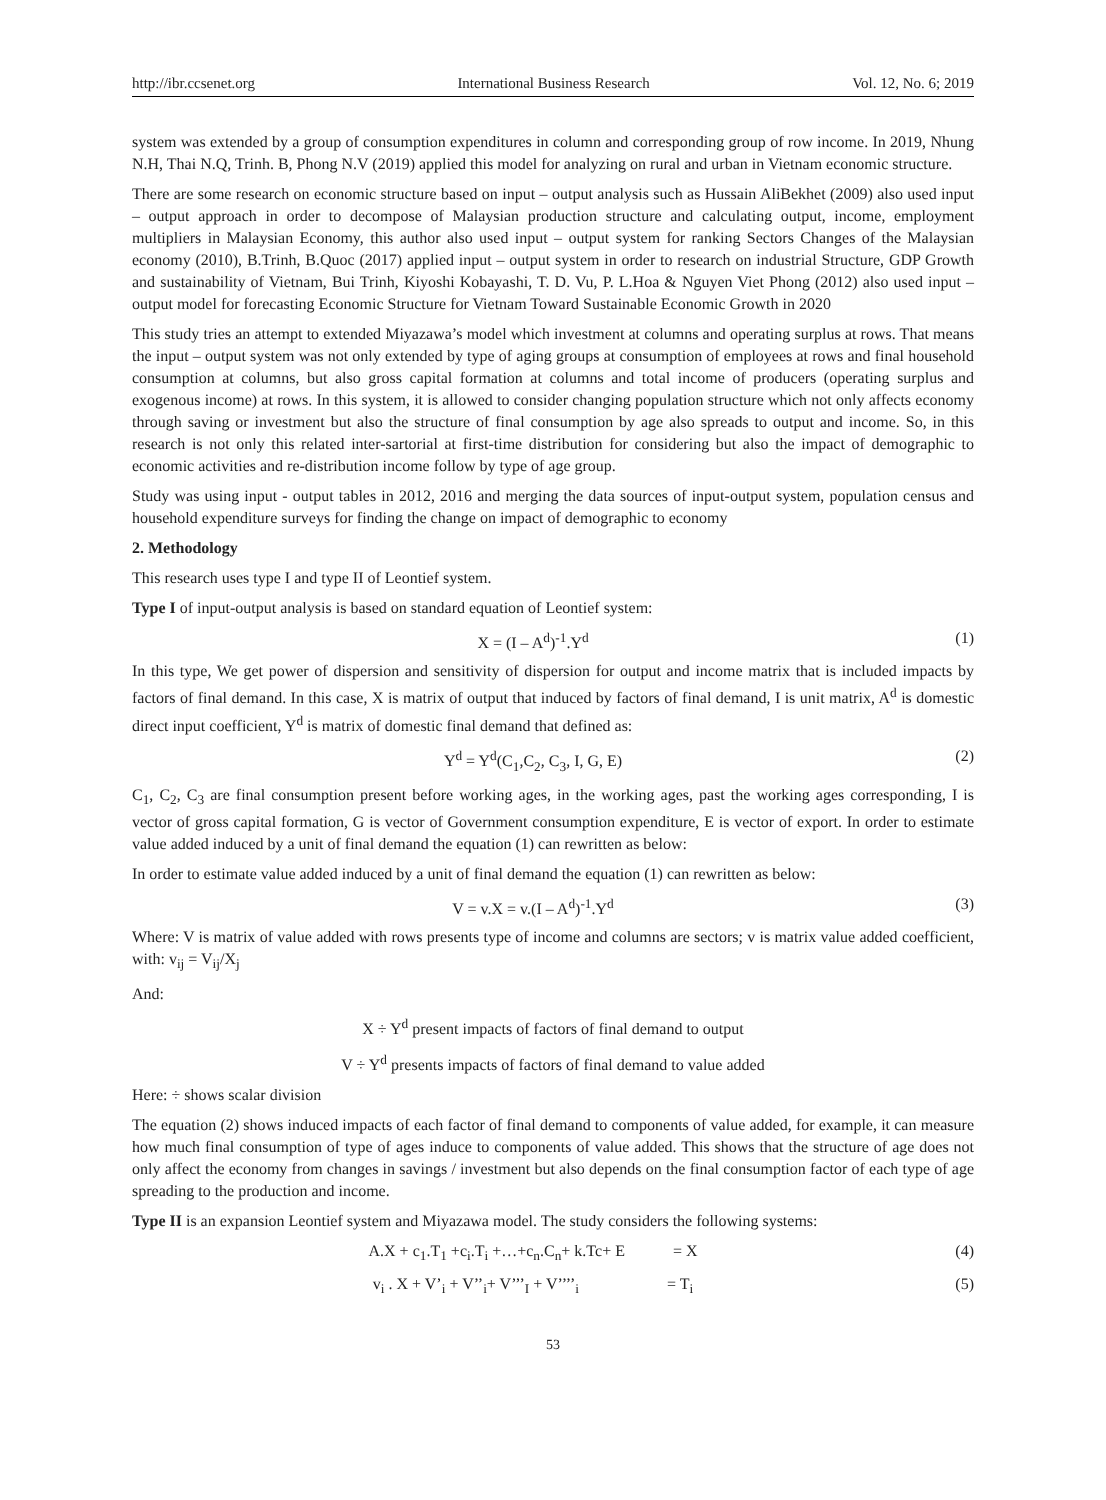http://ibr.ccsenet.org International Business Research Vol. 12, No. 6; 2019
system was extended by a group of consumption expenditures in column and corresponding group of row income. In 2019, Nhung N.H, Thai N.Q, Trinh. B, Phong N.V (2019) applied this model for analyzing on rural and urban in Vietnam economic structure.
There are some research on economic structure based on input – output analysis such as Hussain AliBekhet (2009) also used input – output approach in order to decompose of Malaysian production structure and calculating output, income, employment multipliers in Malaysian Economy, this author also used input – output system for ranking Sectors Changes of the Malaysian economy (2010), B.Trinh, B.Quoc (2017) applied input – output system in order to research on industrial Structure, GDP Growth and sustainability of Vietnam, Bui Trinh, Kiyoshi Kobayashi, T. D. Vu, P. L.Hoa & Nguyen Viet Phong (2012) also used input – output model for forecasting Economic Structure for Vietnam Toward Sustainable Economic Growth in 2020
This study tries an attempt to extended Miyazawa’s model which investment at columns and operating surplus at rows. That means the input – output system was not only extended by type of aging groups at consumption of employees at rows and final household consumption at columns, but also gross capital formation at columns and total income of producers (operating surplus and exogenous income) at rows. In this system, it is allowed to consider changing population structure which not only affects economy through saving or investment but also the structure of final consumption by age also spreads to output and income. So, in this research is not only this related inter-sartorial at first-time distribution for considering but also the impact of demographic to economic activities and re-distribution income follow by type of age group.
Study was using input - output tables in 2012, 2016 and merging the data sources of input-output system, population census and household expenditure surveys for finding the change on impact of demographic to economy
2. Methodology
This research uses type I and type II of Leontief system.
Type I of input-output analysis is based on standard equation of Leontief system:
X = (I – A<sup>d</sup>)<sup>-1</sup>.Y<sup>d</sup> (1)
In this type, We get power of dispersion and sensitivity of dispersion for output and income matrix that is included impacts by factors of final demand. In this case, X is matrix of output that induced by factors of final demand, I is unit matrix, A<sup>d</sup> is domestic direct input coefficient, Y<sup>d</sup> is matrix of domestic final demand that defined as:
Y<sup>d</sup> = Y<sup>d</sup>(C<sub>1</sub>,C<sub>2</sub>, C<sub>3</sub>, I, G, E) (2)
C<sub>1</sub>, C<sub>2</sub>, C<sub>3</sub> are final consumption present before working ages, in the working ages, past the working ages corresponding, I is vector of gross capital formation, G is vector of Government consumption expenditure, E is vector of export. In order to estimate value added induced by a unit of final demand the equation (1) can rewritten as below:
In order to estimate value added induced by a unit of final demand the equation (1) can rewritten as below:
V = v.X = v.(I – A<sup>d</sup>)<sup>-1</sup>.Y<sup>d</sup> (3)
Where: V is matrix of value added with rows presents type of income and columns are sectors; v is matrix value added coefficient, with: v<sub>ij</sub> = V<sub>ij</sub>/X<sub>j</sub>
And:
X ÷ Y<sup>d</sup> present impacts of factors of final demand to output
V ÷ Y<sup>d</sup> presents impacts of factors of final demand to value added
Here: ÷ shows scalar division
The equation (2) shows induced impacts of each factor of final demand to components of value added, for example, it can measure how much final consumption of type of ages induce to components of value added. This shows that the structure of age does not only affect the economy from changes in savings / investment but also depends on the final consumption factor of each type of age spreading to the production and income.
Type II is an expansion Leontief system and Miyazawa model. The study considers the following systems:
A.X + c<sub>1</sub>.T<sub>1</sub> +c<sub>i</sub>.T<sub>i</sub> +…+c<sub>n</sub>.C<sub>n</sub>+ k.Tc+ E = X (4)
v<sub>i</sub> . X + V’<sub>i</sub> + V’’<sub>i</sub>+ V’’’<sub>I</sub> + V’’’’<sub>i</sub> = T<sub>i</sub> (5)
53